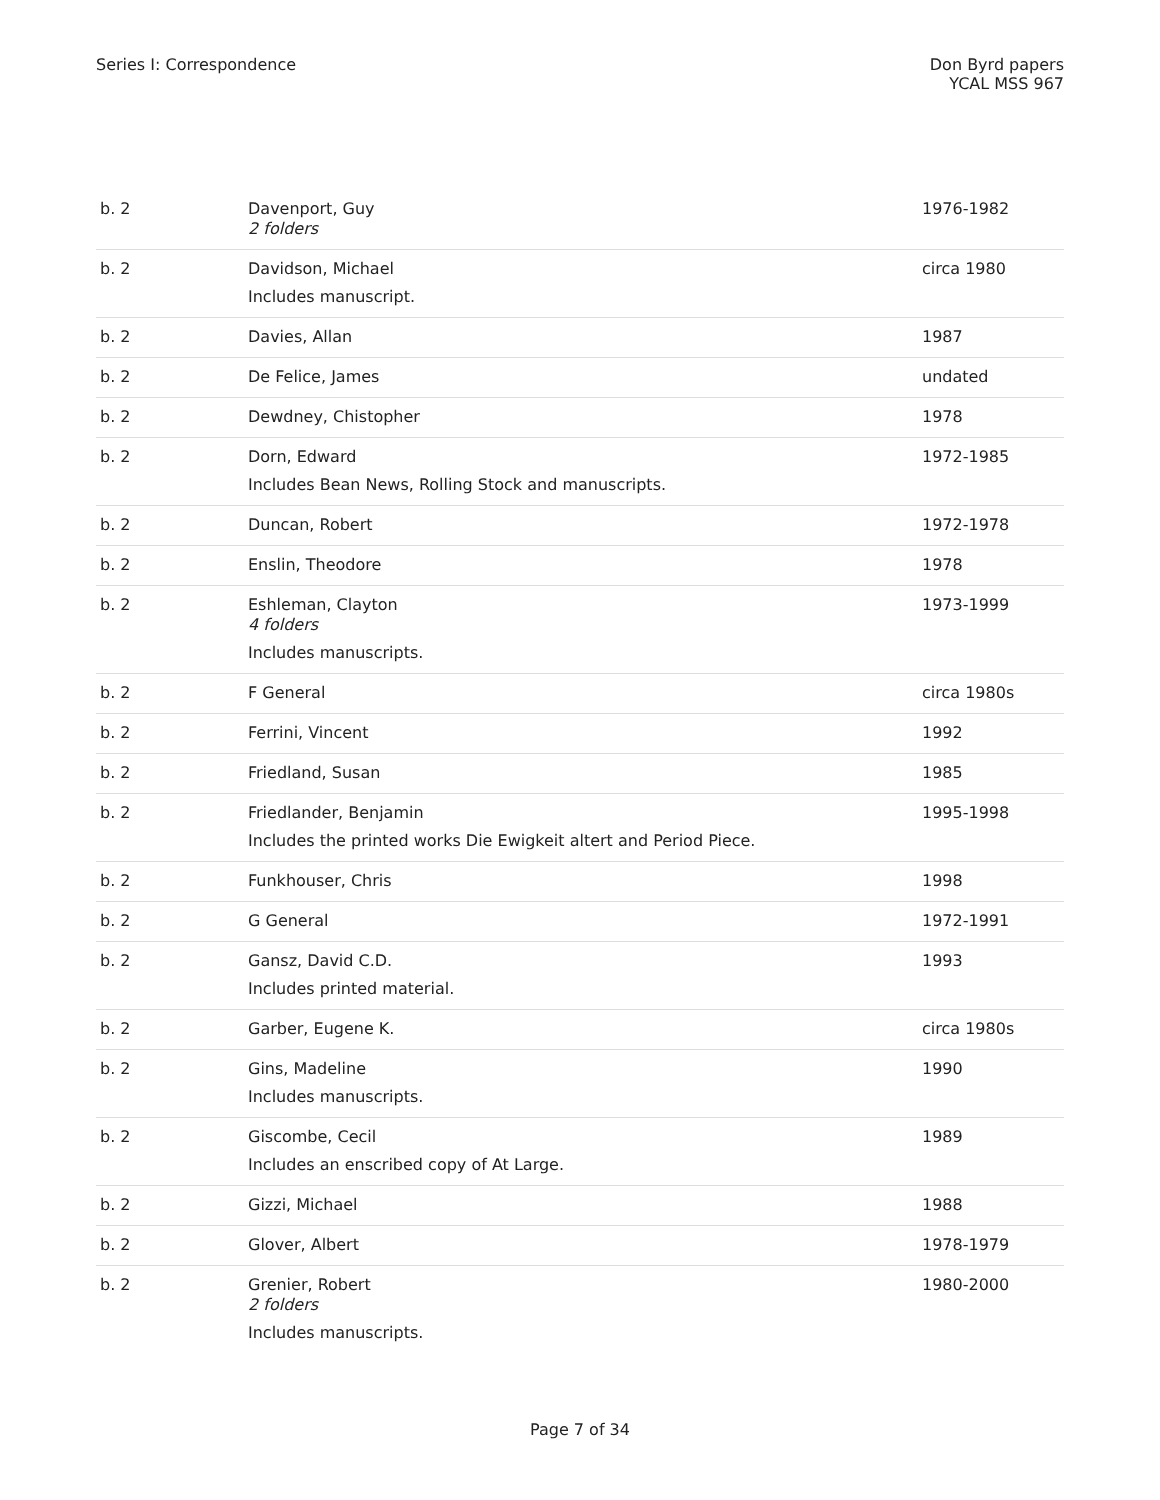Series I: Correspondence Don Byrd papers
YCAL MSS 967
| b. 2 | Davenport, Guy 2 folders | 1976-1982 |
| b. 2 | Davidson, Michael Includes manuscript. | circa 1980 |
| b. 2 | Davies, Allan | 1987 |
| b. 2 | De Felice, James | undated |
| b. 2 | Dewdney, Chistopher | 1978 |
| b. 2 | Dorn, Edward Includes Bean News, Rolling Stock and manuscripts. | 1972-1985 |
| b. 2 | Duncan, Robert | 1972-1978 |
| b. 2 | Enslin, Theodore | 1978 |
| b. 2 | Eshleman, Clayton 4 folders Includes manuscripts. | 1973-1999 |
| b. 2 | F General | circa 1980s |
| b. 2 | Ferrini, Vincent | 1992 |
| b. 2 | Friedland, Susan | 1985 |
| b. 2 | Friedlander, Benjamin Includes the printed works Die Ewigkeit altert and Period Piece. | 1995-1998 |
| b. 2 | Funkhouser, Chris | 1998 |
| b. 2 | G General | 1972-1991 |
| b. 2 | Gansz, David C.D. Includes printed material. | 1993 |
| b. 2 | Garber, Eugene K. | circa 1980s |
| b. 2 | Gins, Madeline Includes manuscripts. | 1990 |
| b. 2 | Giscombe, Cecil Includes an enscribed copy of At Large. | 1989 |
| b. 2 | Gizzi, Michael | 1988 |
| b. 2 | Glover, Albert | 1978-1979 |
| b. 2 | Grenier, Robert 2 folders Includes manuscripts. | 1980-2000 |
Page 7 of 34